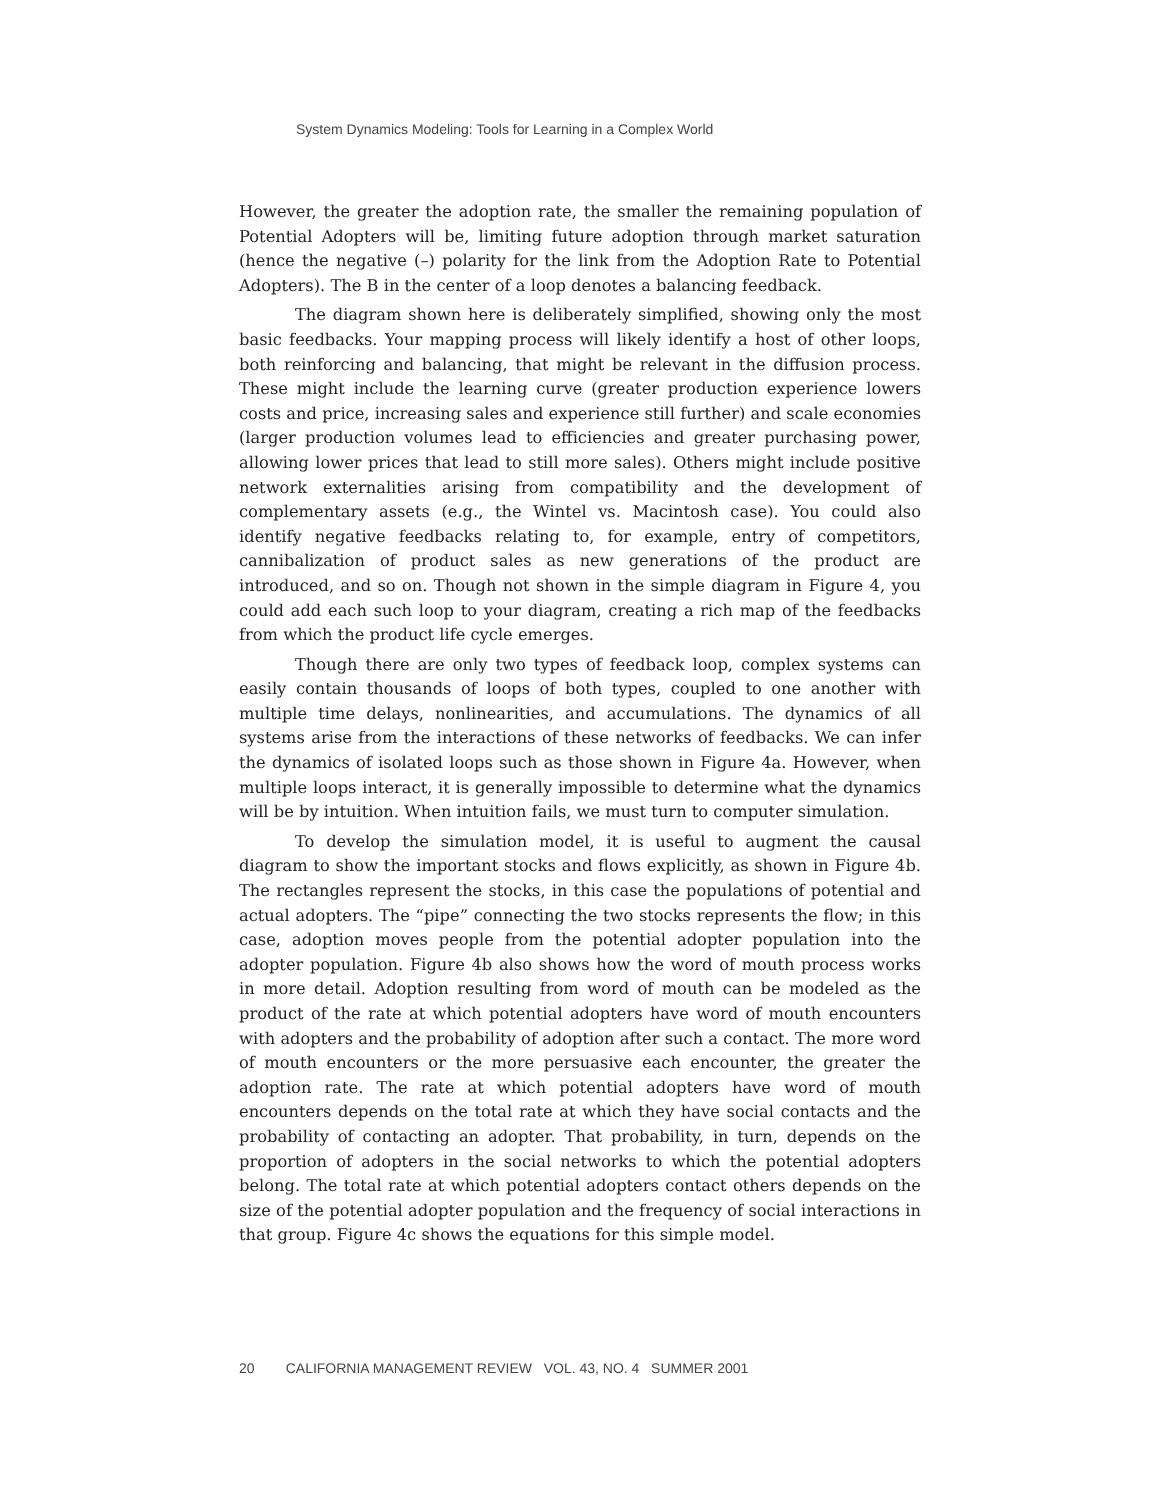System Dynamics Modeling: Tools for Learning in a Complex World
However, the greater the adoption rate, the smaller the remaining population of Potential Adopters will be, limiting future adoption through market saturation (hence the negative (–) polarity for the link from the Adoption Rate to Potential Adopters). The B in the center of a loop denotes a balancing feedback.
The diagram shown here is deliberately simplified, showing only the most basic feedbacks. Your mapping process will likely identify a host of other loops, both reinforcing and balancing, that might be relevant in the diffusion process. These might include the learning curve (greater production experience lowers costs and price, increasing sales and experience still further) and scale economies (larger production volumes lead to efficiencies and greater purchasing power, allowing lower prices that lead to still more sales). Others might include positive network externalities arising from compatibility and the development of complementary assets (e.g., the Wintel vs. Macintosh case). You could also identify negative feedbacks relating to, for example, entry of competitors, cannibalization of product sales as new generations of the product are introduced, and so on. Though not shown in the simple diagram in Figure 4, you could add each such loop to your diagram, creating a rich map of the feedbacks from which the product life cycle emerges.
Though there are only two types of feedback loop, complex systems can easily contain thousands of loops of both types, coupled to one another with multiple time delays, nonlinearities, and accumulations. The dynamics of all systems arise from the interactions of these networks of feedbacks. We can infer the dynamics of isolated loops such as those shown in Figure 4a. However, when multiple loops interact, it is generally impossible to determine what the dynamics will be by intuition. When intuition fails, we must turn to computer simulation.
To develop the simulation model, it is useful to augment the causal diagram to show the important stocks and flows explicitly, as shown in Figure 4b. The rectangles represent the stocks, in this case the populations of potential and actual adopters. The “pipe” connecting the two stocks represents the flow; in this case, adoption moves people from the potential adopter population into the adopter population. Figure 4b also shows how the word of mouth process works in more detail. Adoption resulting from word of mouth can be modeled as the product of the rate at which potential adopters have word of mouth encounters with adopters and the probability of adoption after such a contact. The more word of mouth encounters or the more persuasive each encounter, the greater the adoption rate. The rate at which potential adopters have word of mouth encounters depends on the total rate at which they have social contacts and the probability of contacting an adopter. That probability, in turn, depends on the proportion of adopters in the social networks to which the potential adopters belong. The total rate at which potential adopters contact others depends on the size of the potential adopter population and the frequency of social interactions in that group. Figure 4c shows the equations for this simple model.
20 CALIFORNIA MANAGEMENT REVIEW VOL. 43, NO. 4 SUMMER 2001